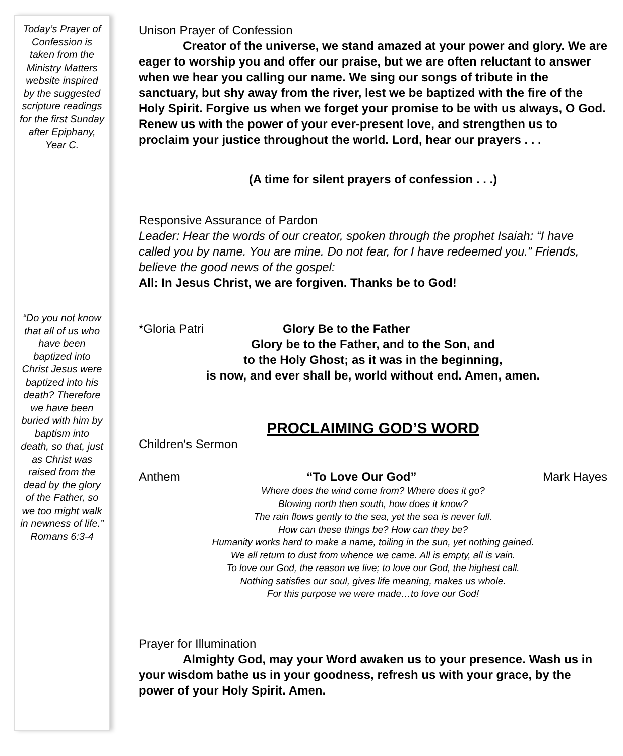Today’s Prayer of Confession is taken from the Ministry Matters website inspired by the suggested scripture readings for the first Sunday after Epiphany, Year C.
“Do you not know that all of us who have been baptized into Christ Jesus were baptized into his death? Therefore we have been buried with him by baptism into death, so that, just as Christ was raised from the dead by the glory of the Father, so we too might walk in newness of life.”
Romans 6:3-4
Unison Prayer of Confession
Creator of the universe, we stand amazed at your power and glory. We are eager to worship you and offer our praise, but we are often reluctant to answer when we hear you calling our name. We sing our songs of tribute in the sanctuary, but shy away from the river, lest we be baptized with the fire of the Holy Spirit. Forgive us when we forget your promise to be with us always, O God. Renew us with the power of your ever-present love, and strengthen us to proclaim your justice throughout the world. Lord, hear our prayers . . .
(A time for silent prayers of confession . . .)
Responsive Assurance of Pardon
Leader: Hear the words of our creator, spoken through the prophet Isaiah: “I have called you by name. You are mine. Do not fear, for I have redeemed you.” Friends, believe the good news of the gospel:
All: In Jesus Christ, we are forgiven. Thanks be to God!
*Gloria Patri Glory Be to the Father
Glory be to the Father, and to the Son, and
to the Holy Ghost; as it was in the beginning,
is now, and ever shall be, world without end. Amen, amen.
PROCLAIMING GOD’S WORD
Children's Sermon
Anthem “To Love Our God” Mark Hayes
Where does the wind come from? Where does it go?
Blowing north then south, how does it know?
The rain flows gently to the sea, yet the sea is never full.
How can these things be? How can they be?
Humanity works hard to make a name, toiling in the sun, yet nothing gained.
We all return to dust from whence we came. All is empty, all is vain.
To love our God, the reason we live; to love our God, the highest call.
Nothing satisfies our soul, gives life meaning, makes us whole.
For this purpose we were made…to love our God!
Prayer for Illumination
Almighty God, may your Word awaken us to your presence. Wash us in your wisdom bathe us in your goodness, refresh us with your grace, by the power of your Holy Spirit. Amen.